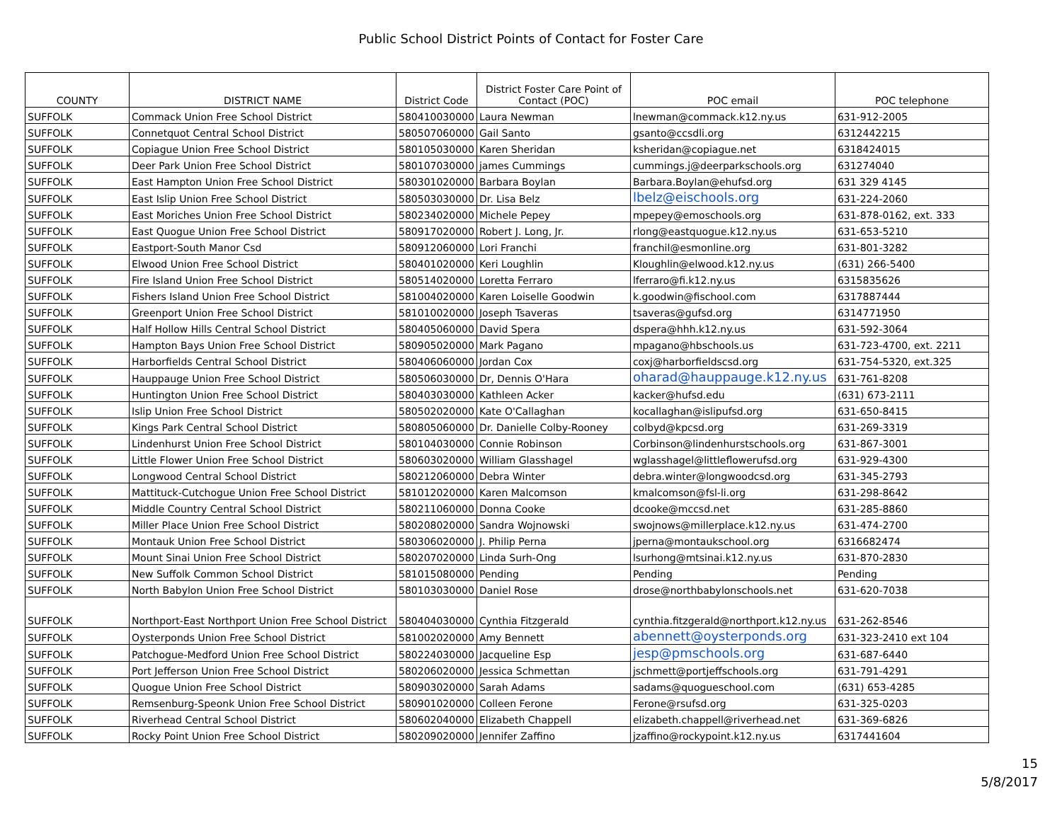Public School District Points of Contact for Foster Care
| COUNTY | DISTRICT NAME | District Code | District Foster Care Point of Contact (POC) | POC email | POC telephone |
| --- | --- | --- | --- | --- | --- |
| SUFFOLK | Commack Union Free School District | 580410030000 | Laura Newman | lnewman@commack.k12.ny.us | 631-912-2005 |
| SUFFOLK | Connetquot Central School District | 580507060000 | Gail Santo | gsanto@ccsdli.org | 6312442215 |
| SUFFOLK | Copiague Union Free School District | 580105030000 | Karen Sheridan | ksheridan@copiague.net | 6318424015 |
| SUFFOLK | Deer Park Union Free School District | 580107030000 | james Cummings | cummings.j@deerparkschools.org | 631274040 |
| SUFFOLK | East Hampton Union Free School District | 580301020000 | Barbara Boylan | Barbara.Boylan@ehufsd.org | 631 329 4145 |
| SUFFOLK | East Islip Union Free School District | 580503030000 | Dr. Lisa Belz | lbelz@eischools.org | 631-224-2060 |
| SUFFOLK | East Moriches Union Free School District | 580234020000 | Michele Pepey | mpepey@emoschools.org | 631-878-0162, ext. 333 |
| SUFFOLK | East Quogue Union Free School District | 580917020000 | Robert J. Long, Jr. | rlong@eastquogue.k12.ny.us | 631-653-5210 |
| SUFFOLK | Eastport-South Manor Csd | 580912060000 | Lori Franchi | franchil@esmonline.org | 631-801-3282 |
| SUFFOLK | Elwood Union Free School District | 580401020000 | Keri Loughlin | Kloughlin@elwood.k12.ny.us | (631) 266-5400 |
| SUFFOLK | Fire Island Union Free School District | 580514020000 | Loretta Ferraro | lferraro@fi.k12.ny.us | 6315835626 |
| SUFFOLK | Fishers Island Union Free School District | 581004020000 | Karen Loiselle Goodwin | k.goodwin@fischool.com | 6317887444 |
| SUFFOLK | Greenport Union Free School District | 581010020000 | Joseph Tsaveras | tsaveras@gufsd.org | 6314771950 |
| SUFFOLK | Half Hollow Hills Central School District | 580405060000 | David Spera | dspera@hhh.k12.ny.us | 631-592-3064 |
| SUFFOLK | Hampton Bays Union Free School District | 580905020000 | Mark Pagano | mpagano@hbschools.us | 631-723-4700, ext. 2211 |
| SUFFOLK | Harborfields Central School District | 580406060000 | Jordan Cox | coxj@harborfieldscsd.org | 631-754-5320, ext.325 |
| SUFFOLK | Hauppauge Union Free School District | 580506030000 | Dr, Dennis O'Hara | oharad@hauppauge.k12.ny.us | 631-761-8208 |
| SUFFOLK | Huntington Union Free School District | 580403030000 | Kathleen Acker | kacker@hufsd.edu | (631) 673-2111 |
| SUFFOLK | Islip Union Free School District | 580502020000 | Kate O'Callaghan | kocallaghan@islipufsd.org | 631-650-8415 |
| SUFFOLK | Kings Park Central School District | 580805060000 | Dr. Danielle Colby-Rooney | colbyd@kpcsd.org | 631-269-3319 |
| SUFFOLK | Lindenhurst Union Free School District | 580104030000 | Connie Robinson | Corbinson@lindenhurstschools.org | 631-867-3001 |
| SUFFOLK | Little Flower Union Free School District | 580603020000 | William Glasshagel | wglasshagel@littleflowerufsd.org | 631-929-4300 |
| SUFFOLK | Longwood Central School District | 580212060000 | Debra Winter | debra.winter@longwoodcsd.org | 631-345-2793 |
| SUFFOLK | Mattituck-Cutchogue Union Free School District | 581012020000 | Karen Malcomson | kmalcomson@fsl-li.org | 631-298-8642 |
| SUFFOLK | Middle Country Central School District | 580211060000 | Donna Cooke | dcooke@mccsd.net | 631-285-8860 |
| SUFFOLK | Miller Place Union Free School District | 580208020000 | Sandra Wojnowski | swojnows@millerplace.k12.ny.us | 631-474-2700 |
| SUFFOLK | Montauk Union Free School District | 580306020000 | J. Philip Perna | jperna@montaukschool.org | 6316682474 |
| SUFFOLK | Mount Sinai Union Free School District | 580207020000 | Linda Surh-Ong | lsurhong@mtsinai.k12.ny.us | 631-870-2830 |
| SUFFOLK | New Suffolk Common School District | 581015080000 | Pending | Pending | Pending |
| SUFFOLK | North Babylon Union Free School District | 580103030000 | Daniel Rose | drose@northbabylonschools.net | 631-620-7038 |
| SUFFOLK | Northport-East Northport Union Free School District | 580404030000 | Cynthia Fitzgerald | cynthia.fitzgerald@northport.k12.ny.us | 631-262-8546 |
| SUFFOLK | Oysterponds Union Free School District | 581002020000 | Amy Bennett | abennett@oysterponds.org | 631-323-2410 ext 104 |
| SUFFOLK | Patchogue-Medford Union Free School District | 580224030000 | Jacqueline Esp | jesp@pmschools.org | 631-687-6440 |
| SUFFOLK | Port Jefferson Union Free School District | 580206020000 | Jessica Schmettan | jschmett@portjeffschools.org | 631-791-4291 |
| SUFFOLK | Quogue Union Free School District | 580903020000 | Sarah Adams | sadams@quogueschool.com | (631) 653-4285 |
| SUFFOLK | Remsenburg-Speonk Union Free School District | 580901020000 | Colleen Ferone | Ferone@rsufsd.org | 631-325-0203 |
| SUFFOLK | Riverhead Central School District | 580602040000 | Elizabeth Chappell | elizabeth.chappell@riverhead.net | 631-369-6826 |
| SUFFOLK | Rocky Point Union Free School District | 580209020000 | Jennifer Zaffino | jzaffino@rockypoint.k12.ny.us | 6317441604 |
15
5/8/2017